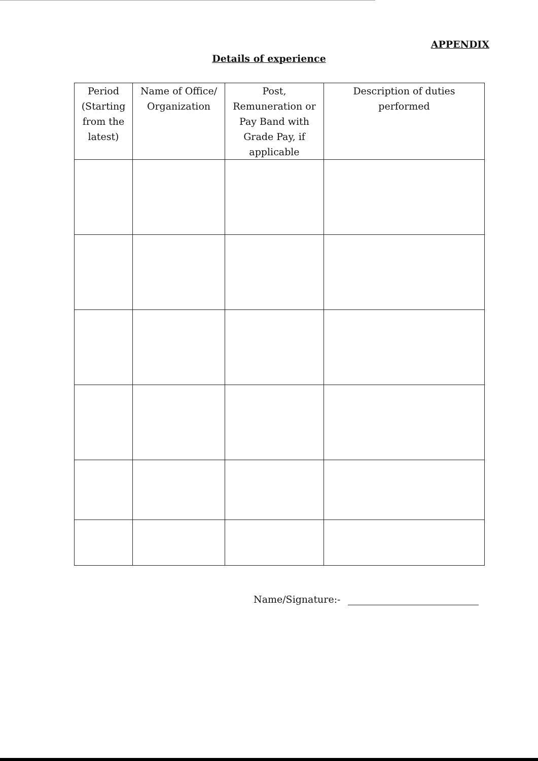APPENDIX
Details of experience
| Period (Starting from the latest) | Name of Office/ Organization | Post, Remuneration or Pay Band with Grade Pay, if applicable | Description of duties performed |
| --- | --- | --- | --- |
Name/Signature:-